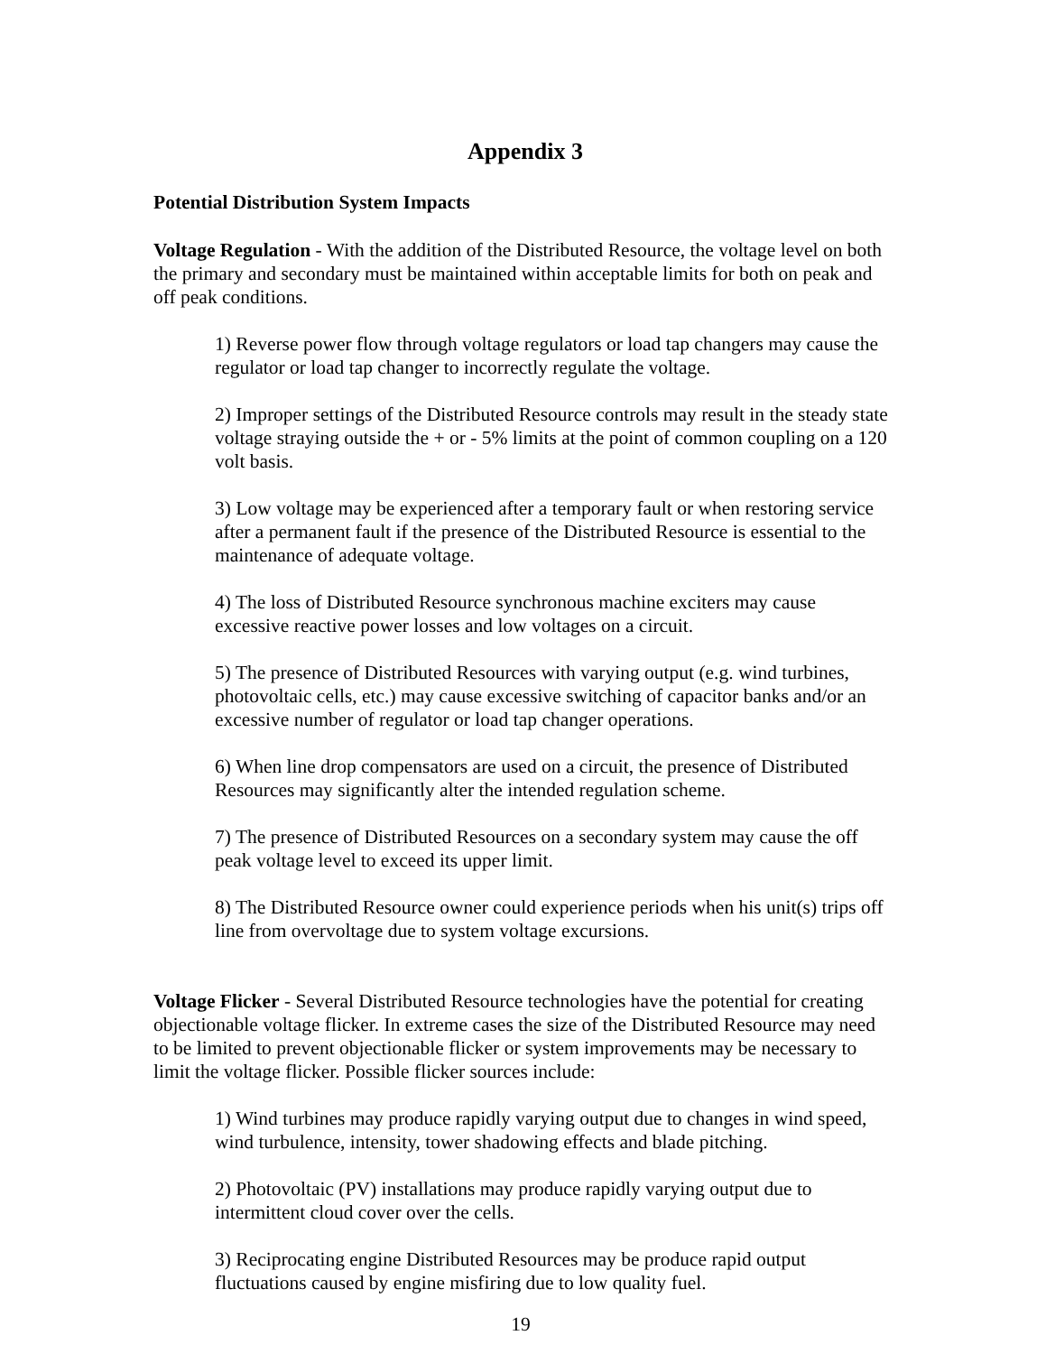Appendix 3
Potential Distribution System Impacts
Voltage Regulation - With the addition of the Distributed Resource, the voltage level on both the primary and secondary must be maintained within acceptable limits for both on peak and off peak conditions.
1) Reverse power flow through voltage regulators or load tap changers may cause the regulator or load tap changer to incorrectly regulate the voltage.
2) Improper settings of the Distributed Resource controls may result in the steady state voltage straying outside the + or - 5% limits at the point of common coupling on a 120 volt basis.
3) Low voltage may be experienced after a temporary fault or when restoring service after a permanent fault if the presence of the Distributed Resource is essential to the maintenance of adequate voltage.
4) The loss of Distributed Resource synchronous machine exciters may cause excessive reactive power losses and low voltages on a circuit.
5) The presence of Distributed Resources with varying output (e.g. wind turbines, photovoltaic cells, etc.) may cause excessive switching of capacitor banks and/or an excessive number of regulator or load tap changer operations.
6) When line drop compensators are used on a circuit, the presence of Distributed Resources may significantly alter the intended regulation scheme.
7) The presence of Distributed Resources on a secondary system may cause the off peak voltage level to exceed its upper limit.
8) The Distributed Resource owner could experience periods when his unit(s) trips off line from overvoltage due to system voltage excursions.
Voltage Flicker - Several Distributed Resource technologies have the potential for creating objectionable voltage flicker. In extreme cases the size of the Distributed Resource may need to be limited to prevent objectionable flicker or system improvements may be necessary to limit the voltage flicker. Possible flicker sources include:
1) Wind turbines may produce rapidly varying output due to changes in wind speed, wind turbulence, intensity, tower shadowing effects and blade pitching.
2) Photovoltaic (PV) installations may produce rapidly varying output due to intermittent cloud cover over the cells.
3) Reciprocating engine Distributed Resources may be produce rapid output fluctuations caused by engine misfiring due to low quality fuel.
19